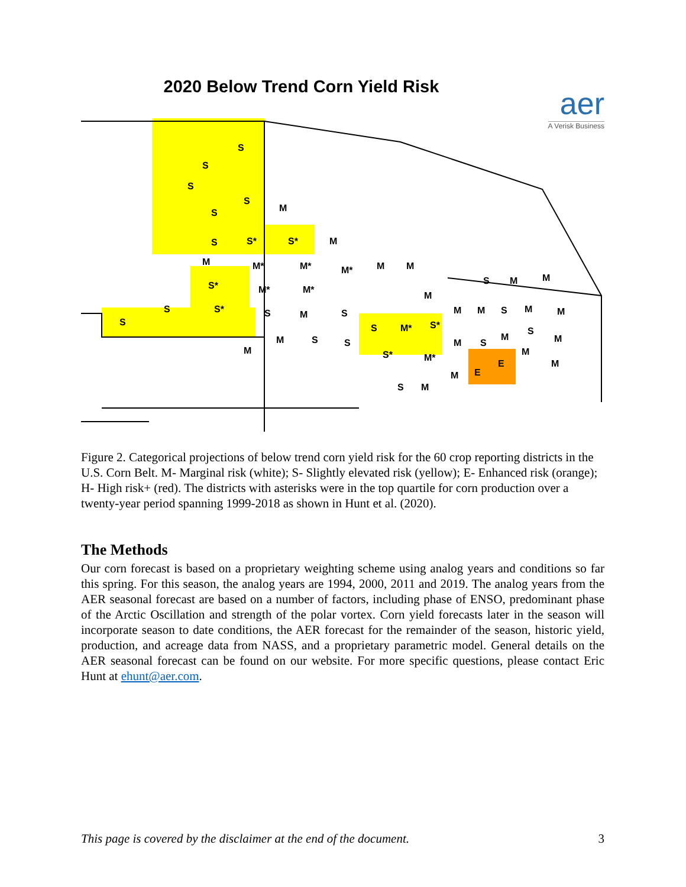2020 Below Trend Corn Yield Risk
aer
A Verisk Business
S
S
S
S
M
S
S
S*
S*
M
M
M*
M*
M*
S*
M*
M*
S
S
S*
S
M
S
S
M*
S*
M
S
S
M
S*
M*
M
M
S
M
M
S
M
M
M
M
M
M
S
M
S
M
M
M
M
E
E
S
M
Figure 2. Categorical projections of below trend corn yield risk for the 60 crop reporting districts in the U.S. Corn Belt. M- Marginal risk (white); S- Slightly elevated risk (yellow); E- Enhanced risk (orange); H- High risk+ (red). The districts with asterisks were in the top quartile for corn production over a twenty-year period spanning 1999-2018 as shown in Hunt et al. (2020).
The Methods
Our corn forecast is based on a proprietary weighting scheme using analog years and conditions so far this spring. For this season, the analog years are 1994, 2000, 2011 and 2019. The analog years from the AER seasonal forecast are based on a number of factors, including phase of ENSO, predominant phase of the Arctic Oscillation and strength of the polar vortex. Corn yield forecasts later in the season will incorporate season to date conditions, the AER forecast for the remainder of the season, historic yield, production, and acreage data from NASS, and a proprietary parametric model. General details on the AER seasonal forecast can be found on our website. For more specific questions, please contact Eric Hunt at ehunt@aer.com.
This page is covered by the disclaimer at the end of the document. 3